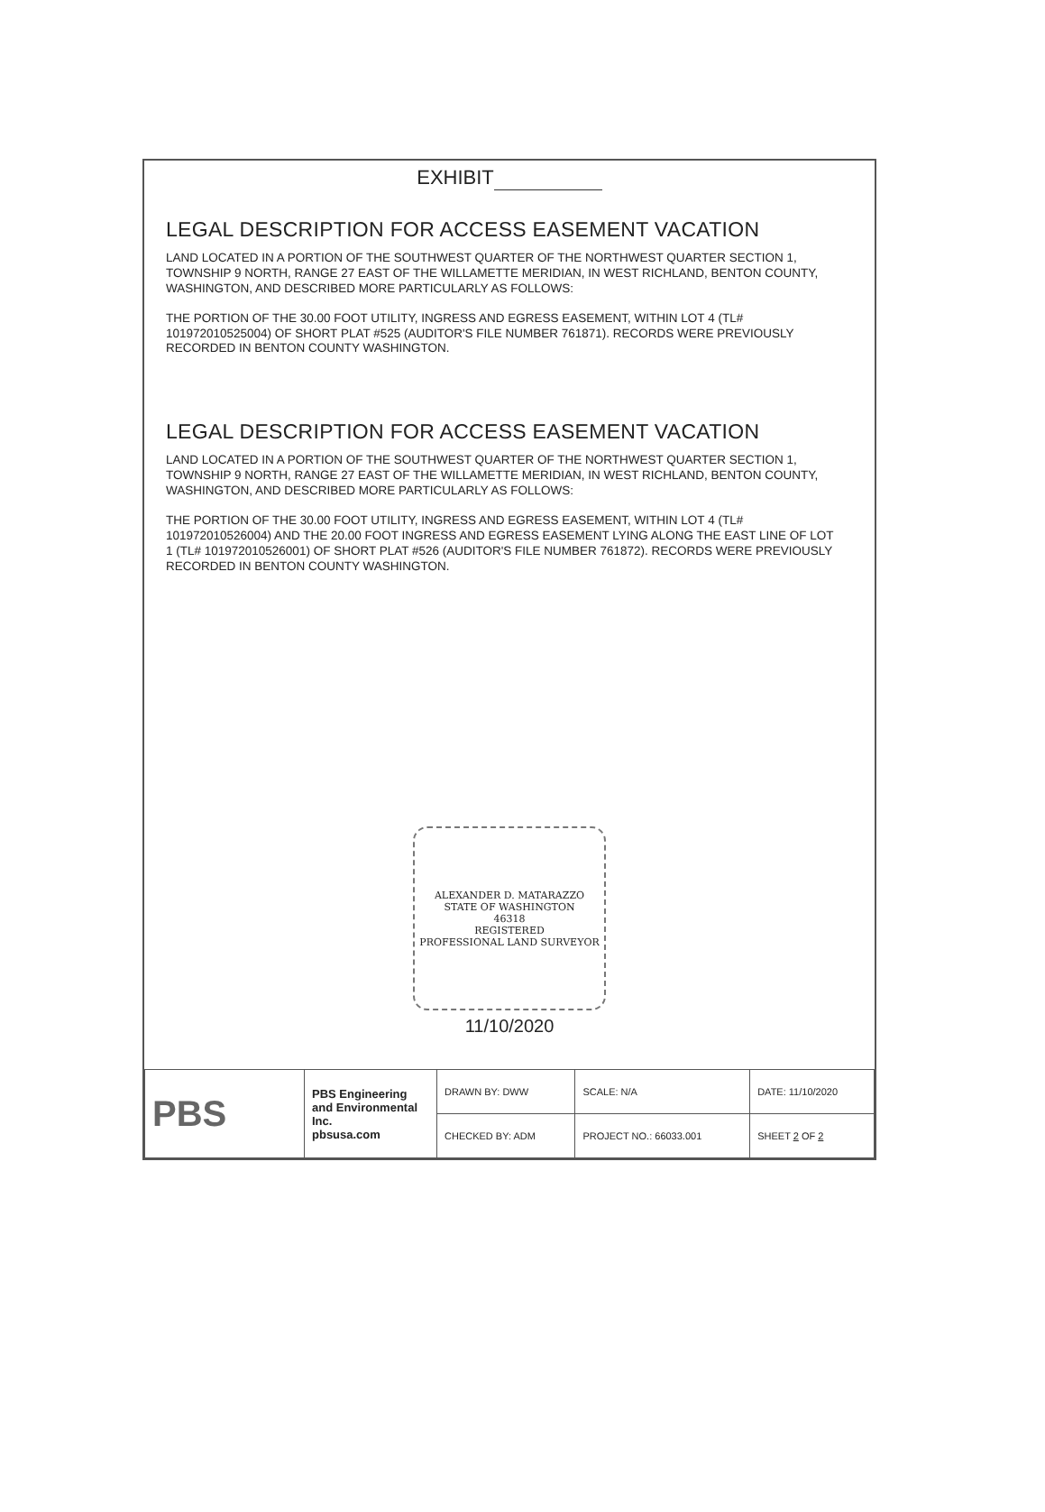EXHIBIT
LEGAL DESCRIPTION FOR ACCESS EASEMENT VACATION
LAND LOCATED IN A PORTION OF THE SOUTHWEST QUARTER OF THE NORTHWEST QUARTER SECTION 1, TOWNSHIP 9 NORTH, RANGE 27 EAST OF THE WILLAMETTE MERIDIAN, IN WEST RICHLAND, BENTON COUNTY, WASHINGTON, AND DESCRIBED MORE PARTICULARLY AS FOLLOWS:
THE PORTION OF THE 30.00 FOOT UTILITY, INGRESS AND EGRESS EASEMENT, WITHIN LOT 4 (TL# 101972010525004) OF SHORT PLAT #525 (AUDITOR'S FILE NUMBER 761871). RECORDS WERE PREVIOUSLY RECORDED IN BENTON COUNTY WASHINGTON.
LEGAL DESCRIPTION FOR ACCESS EASEMENT VACATION
LAND LOCATED IN A PORTION OF THE SOUTHWEST QUARTER OF THE NORTHWEST QUARTER SECTION 1, TOWNSHIP 9 NORTH, RANGE 27 EAST OF THE WILLAMETTE MERIDIAN, IN WEST RICHLAND, BENTON COUNTY, WASHINGTON, AND DESCRIBED MORE PARTICULARLY AS FOLLOWS:
THE PORTION OF THE 30.00 FOOT UTILITY, INGRESS AND EGRESS EASEMENT, WITHIN LOT 4 (TL# 101972010526004) AND THE 20.00 FOOT INGRESS AND EGRESS EASEMENT LYING ALONG THE EAST LINE OF LOT 1 (TL# 101972010526001) OF SHORT PLAT #526 (AUDITOR'S FILE NUMBER 761872). RECORDS WERE PREVIOUSLY RECORDED IN BENTON COUNTY WASHINGTON.
ALEXANDER D. MATARAZZO
STATE OF WASHINGTON
46318
REGISTERED
PROFESSIONAL LAND SURVEYOR
11/10/2020
| PBS | PBS Engineering and Environmental Inc. pbsusa.com | DRAWN BY: DWW | SCALE: N/A | DATE: 11/10/2020 |
| | | CHECKED BY: ADM | PROJECT NO.: 66033.001 | SHEET 2 OF 2 |